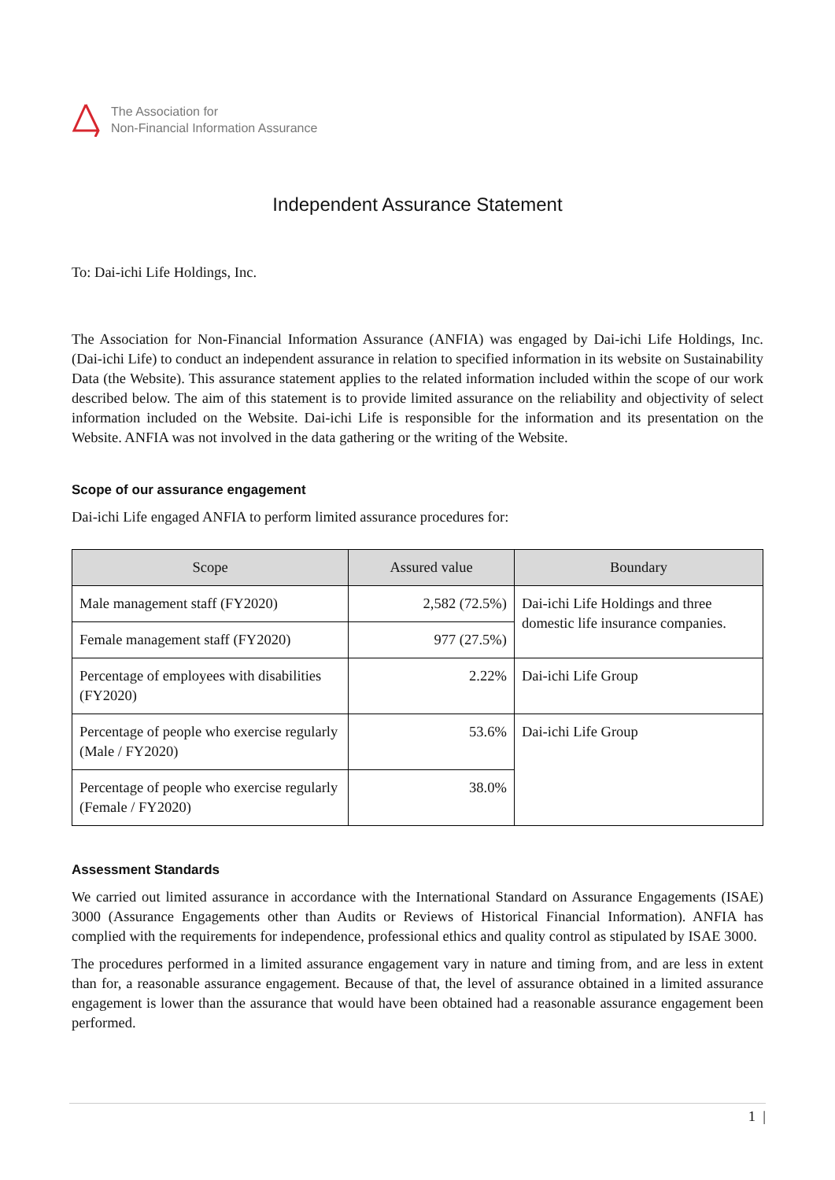The Association for
Non-Financial Information Assurance
Independent Assurance Statement
To: Dai-ichi Life Holdings, Inc.
The Association for Non-Financial Information Assurance (ANFIA) was engaged by Dai-ichi Life Holdings, Inc. (Dai-ichi Life) to conduct an independent assurance in relation to specified information in its website on Sustainability Data (the Website). This assurance statement applies to the related information included within the scope of our work described below. The aim of this statement is to provide limited assurance on the reliability and objectivity of select information included on the Website. Dai-ichi Life is responsible for the information and its presentation on the Website. ANFIA was not involved in the data gathering or the writing of the Website.
Scope of our assurance engagement
Dai-ichi Life engaged ANFIA to perform limited assurance procedures for:
| Scope | Assured value | Boundary |
| --- | --- | --- |
| Male management staff (FY2020) | 2,582 (72.5%) | Dai-ichi Life Holdings and three domestic life insurance companies. |
| Female management staff (FY2020) | 977 (27.5%) | |
| Percentage of employees with disabilities (FY2020) | 2.22% | Dai-ichi Life Group |
| Percentage of people who exercise regularly (Male / FY2020) | 53.6% | Dai-ichi Life Group |
| Percentage of people who exercise regularly (Female / FY2020) | 38.0% | |
Assessment Standards
We carried out limited assurance in accordance with the International Standard on Assurance Engagements (ISAE) 3000 (Assurance Engagements other than Audits or Reviews of Historical Financial Information). ANFIA has complied with the requirements for independence, professional ethics and quality control as stipulated by ISAE 3000.
The procedures performed in a limited assurance engagement vary in nature and timing from, and are less in extent than for, a reasonable assurance engagement. Because of that, the level of assurance obtained in a limited assurance engagement is lower than the assurance that would have been obtained had a reasonable assurance engagement been performed.
1 |